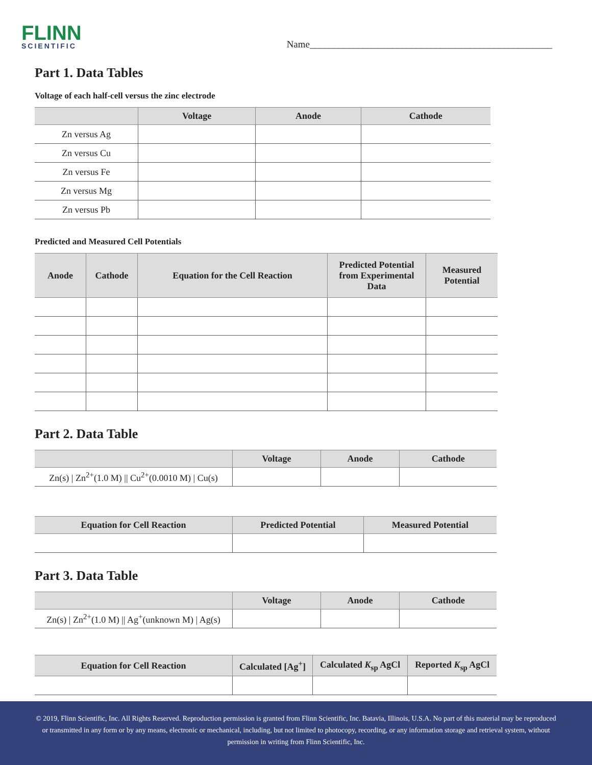FLINN
SCIENTIFIC
Name__________________________________________________
Part 1. Data Tables
Voltage of each half-cell versus the zinc electrode
| | Voltage | Anode | Cathode |
| --- | --- | --- | --- |
| Zn versus Ag | | | |
| Zn versus Cu | | | |
| Zn versus Fe | | | |
| Zn versus Mg | | | |
| Zn versus Pb | | | |
Predicted and Measured Cell Potentials
| Anode | Cathode | Equation for the Cell Reaction | Predicted Potential from Experimental Data | Measured Potential |
| --- | --- | --- | --- | --- |
Part 2. Data Table
| | Voltage | Anode | Cathode |
| --- | --- | --- | --- |
| Zn(s) / Zn<sup>2+</sup>(1.0 M) // Cu<sup>2+</sup>(0.0010 M) / Cu(s) | | | |
| Equation for Cell Reaction | Predicted Potential | Measured Potential |
| --- | --- | --- |
Part 3. Data Table
| | Voltage | Anode | Cathode |
| --- | --- | --- | --- |
| Zn(s) / Zn<sup>2+</sup>(1.0 M) // Ag<sup>+</sup>(unknown M) / Ag(s) | | | |
| Equation for Cell Reaction | Calculated [Ag<sup>+</sup>] | Calculated K<sub>sp</sub> AgCl | Reported K<sub>sp</sub> AgCl |
| --- | --- | --- | --- |
© 2019, Flinn Scientific, Inc. All Rights Reserved. Reproduction permission is granted from Flinn Scientific, Inc. Batavia, Illinois, U.S.A. No part of this material may be reproduced or transmitted in any form or by any means, electronic or mechanical, including, but not limited to photocopy, recording, or any information storage and retrieval system, without permission in writing from Flinn Scientific, Inc.